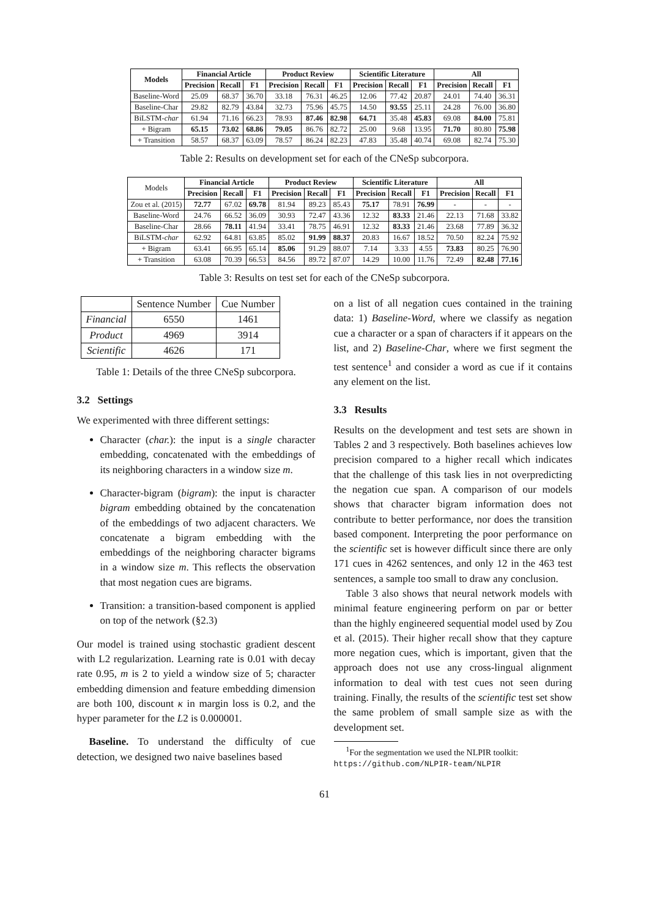| Models | Financial Article | | | Product Review | | | Scientific Literature | | | All | | |
| --- | --- | --- | --- | --- | --- | --- | --- | --- | --- | --- | --- | --- |
| | Precision | Recall | F1 | Precision | Recall | F1 | Precision | Recall | F1 | Precision | Recall | F1 |
| Baseline-Word | 25.09 | 68.37 | 36.70 | 33.18 | 76.31 | 46.25 | 12.06 | 77.42 | 20.87 | 24.01 | 74.40 | 36.31 |
| Baseline-Char | 29.82 | 82.79 | 43.84 | 32.73 | 75.96 | 45.75 | 14.50 | 93.55 | 25.11 | 24.28 | 76.00 | 36.80 |
| BiLSTM- char | 61.94 | 71.16 | 66.23 | 78.93 | 87.46 | 82.98 | 64.71 | 35.48 | 45.83 | 69.08 | 84.00 | 75.81 |
| + Bigram | 65.15 | 73.02 | 68.86 | 79.05 | 86.76 | 82.72 | 25.00 | 9.68 | 13.95 | 71.70 | 80.80 | 75.98 |
| + Transition | 58.57 | 68.37 | 63.09 | 78.57 | 86.24 | 82.23 | 47.83 | 35.48 | 40.74 | 69.08 | 82.74 | 75.30 |
Table 2: Results on development set for each of the CNeSp subcorpora.
| Models | Financial Article | | | Product Review | | | Scientific Literature | | | All | | |
| | Precision | Recall | F1 | Precision | Recall | F1 | Precision | Recall | F1 | Precision | Recall | F1 |
| Zou et al. (2015) | 72.77 | 67.02 | 69.78 | 81.94 | 89.23 | 85.43 | 75.17 | 78.91 | 76.99 | - | - | - |
| Baseline-Word | 24.76 | 66.52 | 36.09 | 30.93 | 72.47 | 43.36 | 12.32 | 83.33 | 21.46 | 22.13 | 71.68 | 33.82 |
| Baseline-Char | 28.66 | 78.11 | 41.94 | 33.41 | 78.75 | 46.91 | 12.32 | 83.33 | 21.46 | 23.68 | 77.89 | 36.32 |
| BiLSTM- char | 62.92 | 64.81 | 63.85 | 85.02 | 91.99 | 88.37 | 20.83 | 16.67 | 18.52 | 70.50 | 82.24 | 75.92 |
| + Bigram | 63.41 | 66.95 | 65.14 | 85.06 | 91.29 | 88.07 | 7.14 | 3.33 | 4.55 | 73.83 | 80.25 | 76.90 |
| + Transition | 63.08 | 70.39 | 66.53 | 84.56 | 89.72 | 87.07 | 14.29 | 10.00 | 11.76 | 72.49 | 82.48 | 77.16 |
Table 3: Results on test set for each of the CNeSp subcorpora.
| | Sentence Number | Cue Number |
| Financial | 6550 | 1461 |
| Product | 4969 | 3914 |
| Scientific | 4626 | 171 |
Table 1: Details of the three CNeSp subcorpora.
3.2 Settings
We experimented with three different settings:
Character (char.): the input is a single character embedding, concatenated with the embeddings of its neighboring characters in a window size m.
Character-bigram (bigram): the input is character bigram embedding obtained by the concatenation of the embeddings of two adjacent characters. We concatenate a bigram embedding with the embeddings of the neighboring character bigrams in a window size m. This reflects the observation that most negation cues are bigrams.
Transition: a transition-based component is applied on top of the network (§2.3)
Our model is trained using stochastic gradient descent with L2 regularization. Learning rate is 0.01 with decay rate 0.95, m is 2 to yield a window size of 5; character embedding dimension and feature embedding dimension are both 100, discount κ in margin loss is 0.2, and the hyper parameter for the L2 is 0.000001.
Baseline. To understand the difficulty of cue detection, we designed two naive baselines based
on a list of all negation cues contained in the training data: 1) Baseline-Word, where we classify as negation cue a character or a span of characters if it appears on the list, and 2) Baseline-Char, where we first segment the test sentence<sup>1</sup> and consider a word as cue if it contains any element on the list.
3.3 Results
Results on the development and test sets are shown in Tables 2 and 3 respectively. Both baselines achieves low precision compared to a higher recall which indicates that the challenge of this task lies in not overpredicting the negation cue span. A comparison of our models shows that character bigram information does not contribute to better performance, nor does the transition based component. Interpreting the poor performance on the scientific set is however difficult since there are only 171 cues in 4262 sentences, and only 12 in the 463 test sentences, a sample too small to draw any conclusion.
Table 3 also shows that neural network models with minimal feature engineering perform on par or better than the highly engineered sequential model used by Zou et al. (2015). Their higher recall show that they capture more negation cues, which is important, given that the approach does not use any cross-lingual alignment information to deal with test cues not seen during training. Finally, the results of the scientific test set show the same problem of small sample size as with the development set.
<sup>1</sup> For the segmentation we used the NLPIR toolkit: https://github.com/NLPIR-team/NLPIR
61